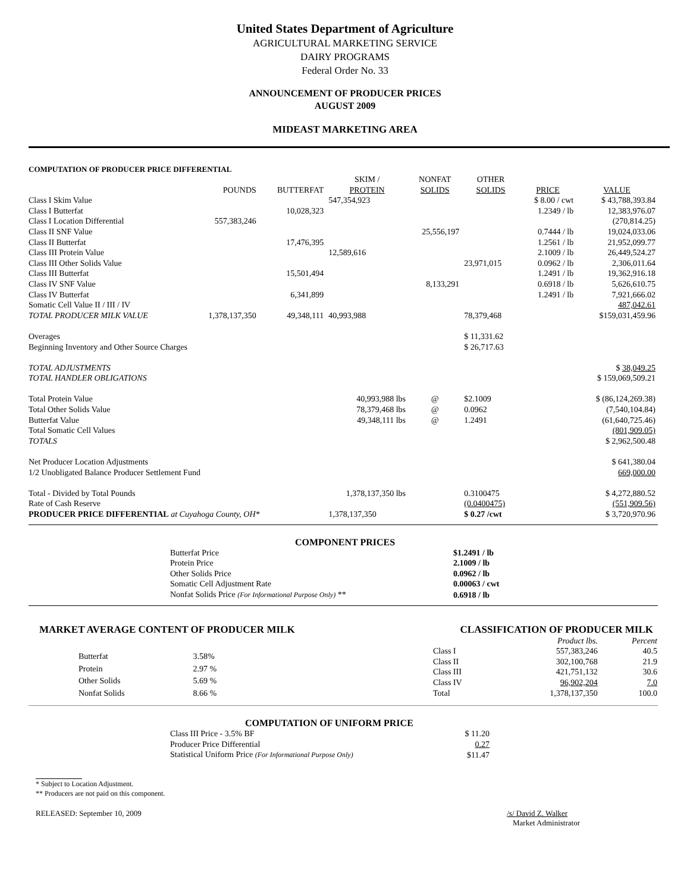United States Department of Agriculture
AGRICULTURAL MARKETING SERVICE
DAIRY PROGRAMS
Federal Order No. 33
ANNOUNCEMENT OF PRODUCER PRICES
AUGUST 2009
MIDEAST MARKETING AREA
COMPUTATION OF PRODUCER PRICE DIFFERENTIAL
| | POUNDS | BUTTERFAT | SKIM / PROTEIN | NONFAT SOLIDS | OTHER SOLIDS | PRICE | VALUE |
| --- | --- | --- | --- | --- | --- | --- | --- |
| Class I Skim Value | | | 547,354,923 | | | $ 8.00 / cwt | $ 43,788,393.84 |
| Class I Butterfat | | 10,028,323 | | | | 1.2349 / lb | 12,383,976.07 |
| Class I Location Differential | 557,383,246 | | | | | | (270,814.25) |
| Class II SNF Value | | | | 25,556,197 | | 0.7444 / lb | 19,024,033.06 |
| Class II Butterfat | | 17,476,395 | | | | 1.2561 / lb | 21,952,099.77 |
| Class III Protein Value | | | 12,589,616 | | | 2.1009 / lb | 26,449,524.27 |
| Class III Other Solids Value | | | | | 23,971,015 | 0.0962 / lb | 2,306,011.64 |
| Class III Butterfat | | 15,501,494 | | | | 1.2491 / lb | 19,362,916.18 |
| Class IV SNF Value | | | | 8,133,291 | | 0.6918 / lb | 5,626,610.75 |
| Class IV Butterfat | | 6,341,899 | | | | 1.2491 / lb | 7,921,666.02 |
| Somatic Cell Value II / III / IV | | | | | | | 487,042.61 |
| TOTAL PRODUCER MILK VALUE | 1,378,137,350 | 49,348,111 | 40,993,988 | | 78,379,468 | | $159,031,459.96 |
| Overages | | | | | $ 11,331.62 | | |
| Beginning Inventory and Other Source Charges | | | | | $ 26,717.63 | | |
| TOTAL ADJUSTMENTS | | | | | | | $ 38,049.25 |
| TOTAL HANDLER OBLIGATIONS | | | | | | | $ 159,069,509.21 |
| Total Protein Value | | | 40,993,988 lbs | @ | $2.1009 | | $ (86,124,269.38) |
| Total Other Solids Value | | | 78,379,468 lbs | @ | 0.0962 | | (7,540,104.84) |
| Butterfat Value | | | 49,348,111 lbs | @ | 1.2491 | | (61,640,725.46) |
| Total Somatic Cell Values | | | | | | | (801,909.05) |
| TOTALS | | | | | | | $ 2,962,500.48 |
| Net Producer Location Adjustments | | | | | | | $ 641,380.04 |
| 1/2 Unobligated Balance Producer Settlement Fund | | | | | | | 669,000.00 |
| Total - Divided by Total Pounds | | | 1,378,137,350 lbs | | 0.3100475 | | $ 4,272,880.52 |
| Rate of Cash Reserve | | | | | (0.0400475) | | (551,909.56) |
| PRODUCER PRICE DIFFERENTIAL at Cuyahoga County, OH* | | | 1,378,137,350 | | $ 0.27 /cwt | | $ 3,720,970.96 |
COMPONENT PRICES
| Butterfat Price | $1.2491 / lb |
| Protein Price | 2.1009 / lb |
| Other Solids Price | 0.0962 / lb |
| Somatic Cell Adjustment Rate | 0.00063 / cwt |
| Nonfat Solids Price (For Informational Purpose Only) ** | 0.6918 / lb |
MARKET AVERAGE CONTENT OF PRODUCER MILK CLASSIFICATION OF PRODUCER MILK
| Butterfat | 3.58% |
| Protein | 2.97 % |
| Other Solids | 5.69 % |
| Nonfat Solids | 8.66 % |
| | Product lbs. | Percent |
| Class I | 557,383,246 | 40.5 |
| Class II | 302,100,768 | 21.9 |
| Class III | 421,751,132 | 30.6 |
| Class IV | 96,902,204 | 7.0 |
| Total | 1,378,137,350 | 100.0 |
COMPUTATION OF UNIFORM PRICE
| Class III Price - 3.5% BF | $ 11.20 |
| Producer Price Differential | 0.27 |
| Statistical Uniform Price (For Informational Purpose Only) | $11.47 |
* Subject to Location Adjustment.
** Producers are not paid on this component.
RELEASED: September 10, 2009 /s/ David Z. Walker
Market Administrator